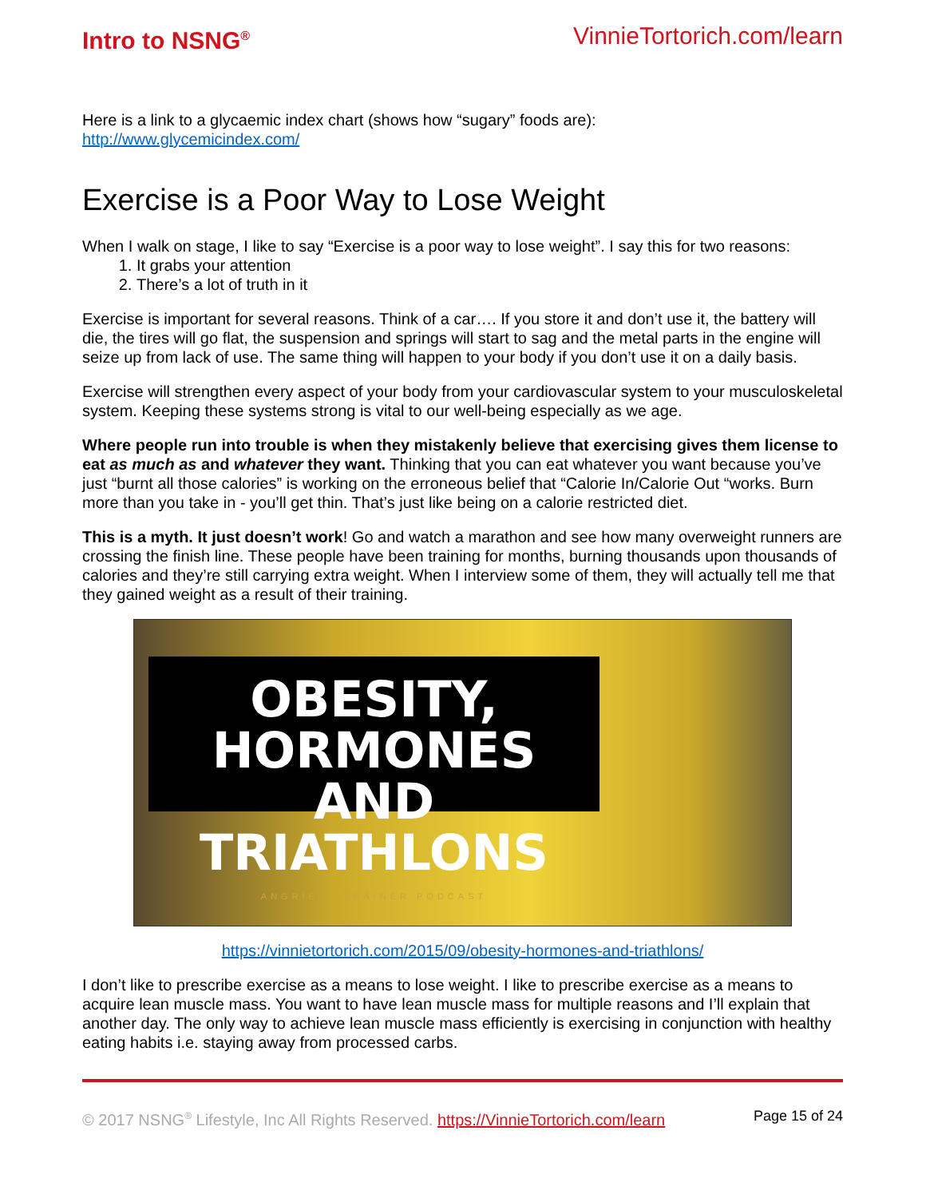Intro to NSNG<sup>®</sup> VinnieTortorich.com/learn
Here is a link to a glycaemic index chart (shows how “sugary” foods are):
http://www.glycemicindex.com/
Exercise is a Poor Way to Lose Weight
When I walk on stage, I like to say “Exercise is a poor way to lose weight”. I say this for two reasons:
1. It grabs your attention
2. There’s a lot of truth in it
Exercise is important for several reasons. Think of a car…. If you store it and don’t use it, the battery will die, the tires will go flat, the suspension and springs will start to sag and the metal parts in the engine will seize up from lack of use. The same thing will happen to your body if you don’t use it on a daily basis.
Exercise will strengthen every aspect of your body from your cardiovascular system to your musculoskeletal system. Keeping these systems strong is vital to our well-being especially as we age.
Where people run into trouble is when they mistakenly believe that exercising gives them license to eat as much as and whatever they want. Thinking that you can eat whatever you want because you’ve just “burnt all those calories” is working on the erroneous belief that “Calorie In/Calorie Out “works. Burn more than you take in - you’ll get thin. That’s just like being on a calorie restricted diet.
This is a myth. It just doesn’t work! Go and watch a marathon and see how many overweight runners are crossing the finish line. These people have been training for months, burning thousands upon thousands of calories and they’re still carrying extra weight. When I interview some of them, they will actually tell me that they gained weight as a result of their training.
OBESITY, HORMONES
AND TRIATHLONS
ANGRIEST TRAINER PODCAST
https://vinnietortorich.com/2015/09/obesity-hormones-and-triathlons/
I don’t like to prescribe exercise as a means to lose weight. I like to prescribe exercise as a means to acquire lean muscle mass. You want to have lean muscle mass for multiple reasons and I’ll explain that another day. The only way to achieve lean muscle mass efficiently is exercising in conjunction with healthy eating habits i.e. staying away from processed carbs.
© 2017 NSNG<sup>®</sup> Lifestyle, Inc All Rights Reserved. https://VinnieTortorich.com/learn Page 15 of 24